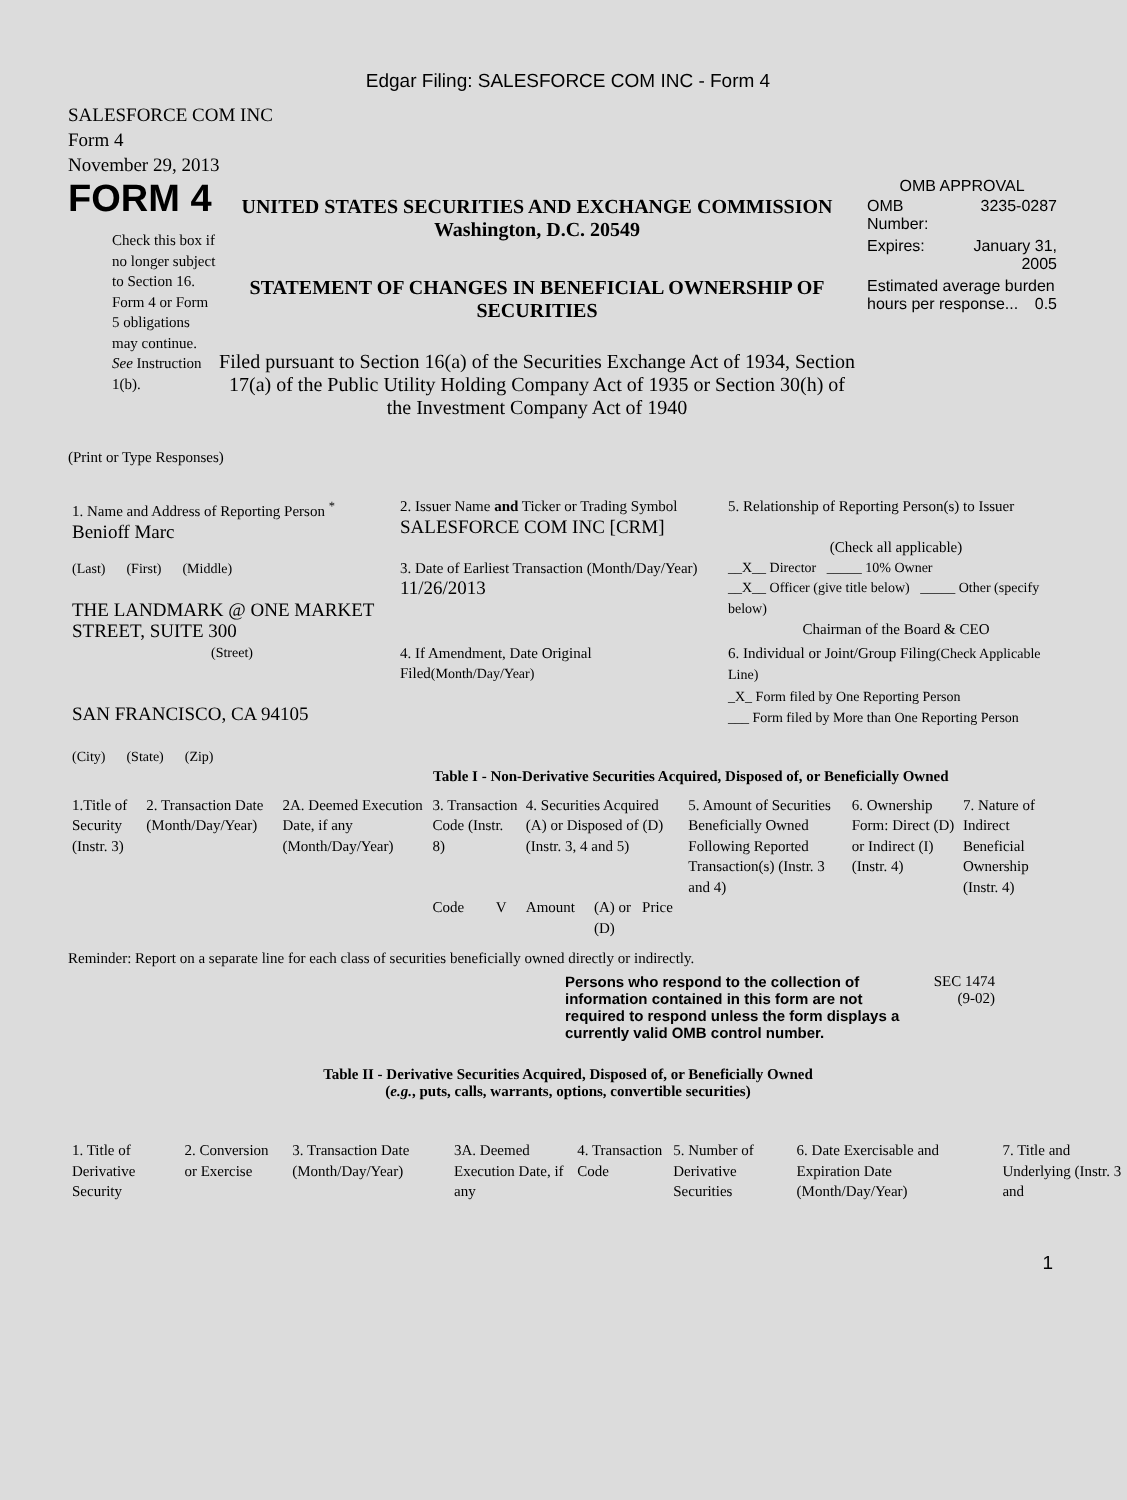Edgar Filing: SALESFORCE COM INC - Form 4
SALESFORCE COM INC
Form 4
November 29, 2013
FORM 4
Check this box if no longer subject to Section 16. Form 4 or Form 5 obligations may continue. See Instruction 1(b).
UNITED STATES SECURITIES AND EXCHANGE COMMISSION
Washington, D.C. 20549
STATEMENT OF CHANGES IN BENEFICIAL OWNERSHIP OF SECURITIES
Filed pursuant to Section 16(a) of the Securities Exchange Act of 1934, Section 17(a) of the Public Utility Holding Company Act of 1935 or Section 30(h) of the Investment Company Act of 1940
OMB APPROVAL
| OMB Number: | 3235-0287 |
| Expires: | January 31, 2005 |
| Estimated average burden hours per response... 0.5 | |
(Print or Type Responses)
| 1. Name and Address of Reporting Person <sup>*</sup> Benioff Marc | 2. Issuer Name and Ticker or Trading Symbol SALESFORCE COM INC [CRM] | 5. Relationship of Reporting Person(s) to Issuer (Check all applicable) |
| (Last) (First) (Middle) THE LANDMARK @ ONE MARKET STREET, SUITE 300 | 3. Date of Earliest Transaction (Month/Day/Year) 11/26/2013 | __X__ Director _____ 10% Owner __X__ Officer (give title below) _____ Other (specify below) Chairman of the Board & CEO |
| (Street) SAN FRANCISCO, CA 94105 (City) (State) (Zip) | 4. If Amendment, Date Original Filed (Month/Day/Year) | 6. Individual or Joint/Group Filing (Check Applicable Line) _X_ Form filed by One Reporting Person ___ Form filed by More than One Reporting Person |
Table I - Non-Derivative Securities Acquired, Disposed of, or Beneficially Owned
| 1.Title of Security (Instr. 3) | 2. Transaction Date (Month/Day/Year) | 2A. Deemed Execution Date, if any (Month/Day/Year) | 3. Transaction Code (Instr. 8) | | 4. Securities Acquired (A) or Disposed of (D) (Instr. 3, 4 and 5) | | | 5. Amount of Securities Beneficially Owned Following Reported Transaction(s) (Instr. 3 and 4) | 6. Ownership Form: Direct (D) or Indirect (I) (Instr. 4) | 7. Nature of Indirect Beneficial Ownership (Instr. 4) |
| --- | --- | --- | --- | --- | --- | --- | --- | --- | --- | --- |
| | | | Code | V | Amount | (A) or (D) | Price | | | |
Reminder: Report on a separate line for each class of securities beneficially owned directly or indirectly.
Persons who respond to the collection of information contained in this form are not required to respond unless the form displays a currently valid OMB control number.
SEC 1474 (9-02)
Table II - Derivative Securities Acquired, Disposed of, or Beneficially Owned
(e.g., puts, calls, warrants, options, convertible securities)
| 1. Title of Derivative Security | 2. Conversion or Exercise | 3. Transaction Date (Month/Day/Year) | 3A. Deemed Execution Date, if any | 4. Transaction Code | 5. Number of Derivative Securities | 6. Date Exercisable and Expiration Date (Month/Day/Year) | 7. Title and Underlying (Instr. 3 and |
| --- | --- | --- | --- | --- | --- | --- | --- |
1